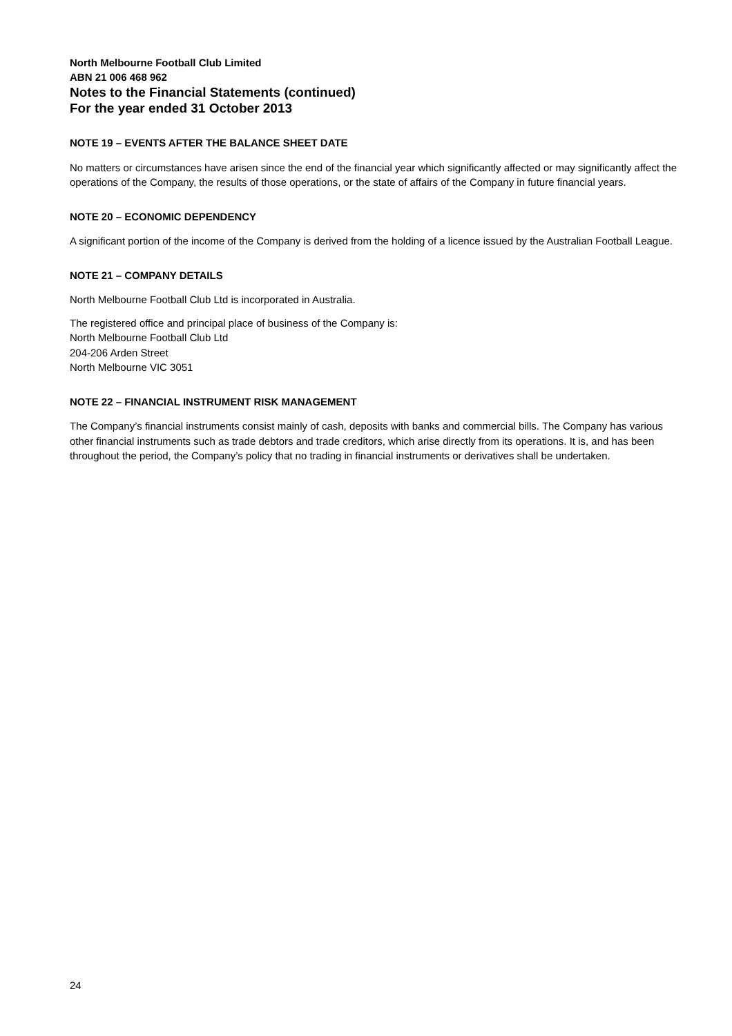North Melbourne Football Club Limited
ABN 21 006 468 962
Notes to the Financial Statements (continued)
For the year ended 31 October 2013
NOTE 19 – EVENTS AFTER THE BALANCE SHEET DATE
No matters or circumstances have arisen since the end of the financial year which significantly affected or may significantly affect the operations of the Company, the results of those operations, or the state of affairs of the Company in future financial years.
NOTE 20 – ECONOMIC DEPENDENCY
A significant portion of the income of the Company is derived from the holding of a licence issued by the Australian Football League.
NOTE 21 – COMPANY DETAILS
North Melbourne Football Club Ltd is incorporated in Australia.
The registered office and principal place of business of the Company is:
North Melbourne Football Club Ltd
204-206 Arden Street
North Melbourne VIC 3051
NOTE 22 – FINANCIAL INSTRUMENT RISK MANAGEMENT
The Company’s financial instruments consist mainly of cash, deposits with banks and commercial bills. The Company has various other financial instruments such as trade debtors and trade creditors, which arise directly from its operations. It is, and has been throughout the period, the Company’s policy that no trading in financial instruments or derivatives shall be undertaken.
24